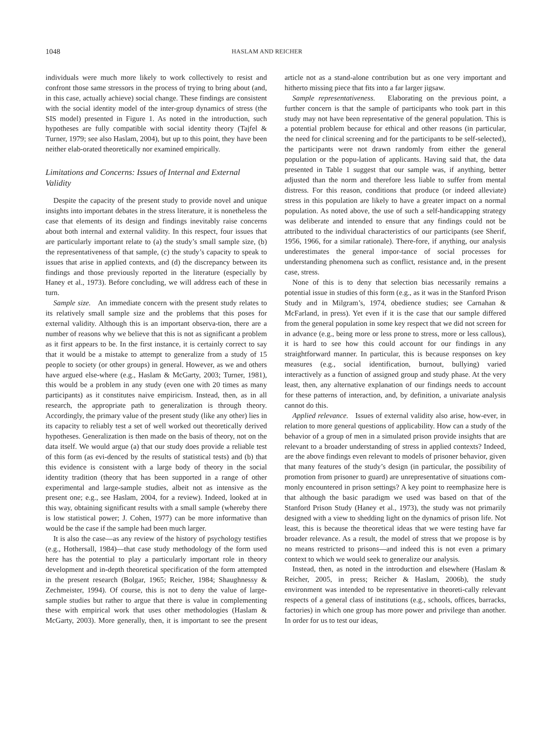1048 HASLAM AND REICHER
individuals were much more likely to work collectively to resist and confront those same stressors in the process of trying to bring about (and, in this case, actually achieve) social change. These findings are consistent with the social identity model of the inter-group dynamics of stress (the SIS model) presented in Figure 1. As noted in the introduction, such hypotheses are fully compatible with social identity theory (Tajfel & Turner, 1979; see also Haslam, 2004), but up to this point, they have been neither elab-orated theoretically nor examined empirically.
Limitations and Concerns: Issues of Internal and External Validity
Despite the capacity of the present study to provide novel and unique insights into important debates in the stress literature, it is nonetheless the case that elements of its design and findings inevitably raise concerns about both internal and external validity. In this respect, four issues that are particularly important relate to (a) the study’s small sample size, (b) the representativeness of that sample, (c) the study’s capacity to speak to issues that arise in applied contexts, and (d) the discrepancy between its findings and those previously reported in the literature (especially by Haney et al., 1973). Before concluding, we will address each of these in turn.
Sample size. An immediate concern with the present study relates to its relatively small sample size and the problems that this poses for external validity. Although this is an important observa-tion, there are a number of reasons why we believe that this is not as significant a problem as it first appears to be. In the first instance, it is certainly correct to say that it would be a mistake to attempt to generalize from a study of 15 people to society (or other groups) in general. However, as we and others have argued else-where (e.g., Haslam & McGarty, 2003; Turner, 1981), this would be a problem in any study (even one with 20 times as many participants) as it constitutes naive empiricism. Instead, then, as in all research, the appropriate path to generalization is through theory. Accordingly, the primary value of the present study (like any other) lies in its capacity to reliably test a set of well worked out theoretically derived hypotheses. Generalization is then made on the basis of theory, not on the data itself. We would argue (a) that our study does provide a reliable test of this form (as evi-denced by the results of statistical tests) and (b) that this evidence is consistent with a large body of theory in the social identity tradition (theory that has been supported in a range of other experimental and large-sample studies, albeit not as intensive as the present one; e.g., see Haslam, 2004, for a review). Indeed, looked at in this way, obtaining significant results with a small sample (whereby there is low statistical power; J. Cohen, 1977) can be more informative than would be the case if the sample had been much larger.
It is also the case—as any review of the history of psychology testifies (e.g., Hothersall, 1984)—that case study methodology of the form used here has the potential to play a particularly important role in theory development and in-depth theoretical specification of the form attempted in the present research (Bolgar, 1965; Reicher, 1984; Shaughnessy & Zechmeister, 1994). Of course, this is not to deny the value of large-sample studies but rather to argue that there is value in complementing these with empirical work that uses other methodologies (Haslam & McGarty, 2003). More generally, then, it is important to see the present article not as a stand-alone contribution but as one very important and hitherto missing piece that fits into a far larger jigsaw.
Sample representativeness. Elaborating on the previous point, a further concern is that the sample of participants who took part in this study may not have been representative of the general population. This is a potential problem because for ethical and other reasons (in particular, the need for clinical screening and for the participants to be self-selected), the participants were not drawn randomly from either the general population or the popu-lation of applicants. Having said that, the data presented in Table 1 suggest that our sample was, if anything, better adjusted than the norm and therefore less liable to suffer from mental distress. For this reason, conditions that produce (or indeed alleviate) stress in this population are likely to have a greater impact on a normal population. As noted above, the use of such a self-handicapping strategy was deliberate and intended to ensure that any findings could not be attributed to the individual characteristics of our participants (see Sherif, 1956, 1966, for a similar rationale). There-fore, if anything, our analysis underestimates the general impor-tance of social processes for understanding phenomena such as conflict, resistance and, in the present case, stress.
None of this is to deny that selection bias necessarily remains a potential issue in studies of this form (e.g., as it was in the Stanford Prison Study and in Milgram’s, 1974, obedience studies; see Carnahan & McFarland, in press). Yet even if it is the case that our sample differed from the general population in some key respect that we did not screen for in advance (e.g., being more or less prone to stress, more or less callous), it is hard to see how this could account for our findings in any straightforward manner. In particular, this is because responses on key measures (e.g., social identification, burnout, bullying) varied interactively as a function of assigned group and study phase. At the very least, then, any alternative explanation of our findings needs to account for these patterns of interaction, and, by definition, a univariate analysis cannot do this.
Applied relevance. Issues of external validity also arise, how-ever, in relation to more general questions of applicability. How can a study of the behavior of a group of men in a simulated prison provide insights that are relevant to a broader understanding of stress in applied contexts? Indeed, are the above findings even relevant to models of prisoner behavior, given that many features of the study’s design (in particular, the possibility of promotion from prisoner to guard) are unrepresentative of situations com-monly encountered in prison settings? A key point to reemphasize here is that although the basic paradigm we used was based on that of the Stanford Prison Study (Haney et al., 1973), the study was not primarily designed with a view to shedding light on the dynamics of prison life. Not least, this is because the theoretical ideas that we were testing have far broader relevance. As a result, the model of stress that we propose is by no means restricted to prisons—and indeed this is not even a primary context to which we would seek to generalize our analysis.
Instead, then, as noted in the introduction and elsewhere (Haslam & Reicher, 2005, in press; Reicher & Haslam, 2006b), the study environment was intended to be representative in theoreti-cally relevant respects of a general class of institutions (e.g., schools, offices, barracks, factories) in which one group has more power and privilege than another. In order for us to test our ideas,